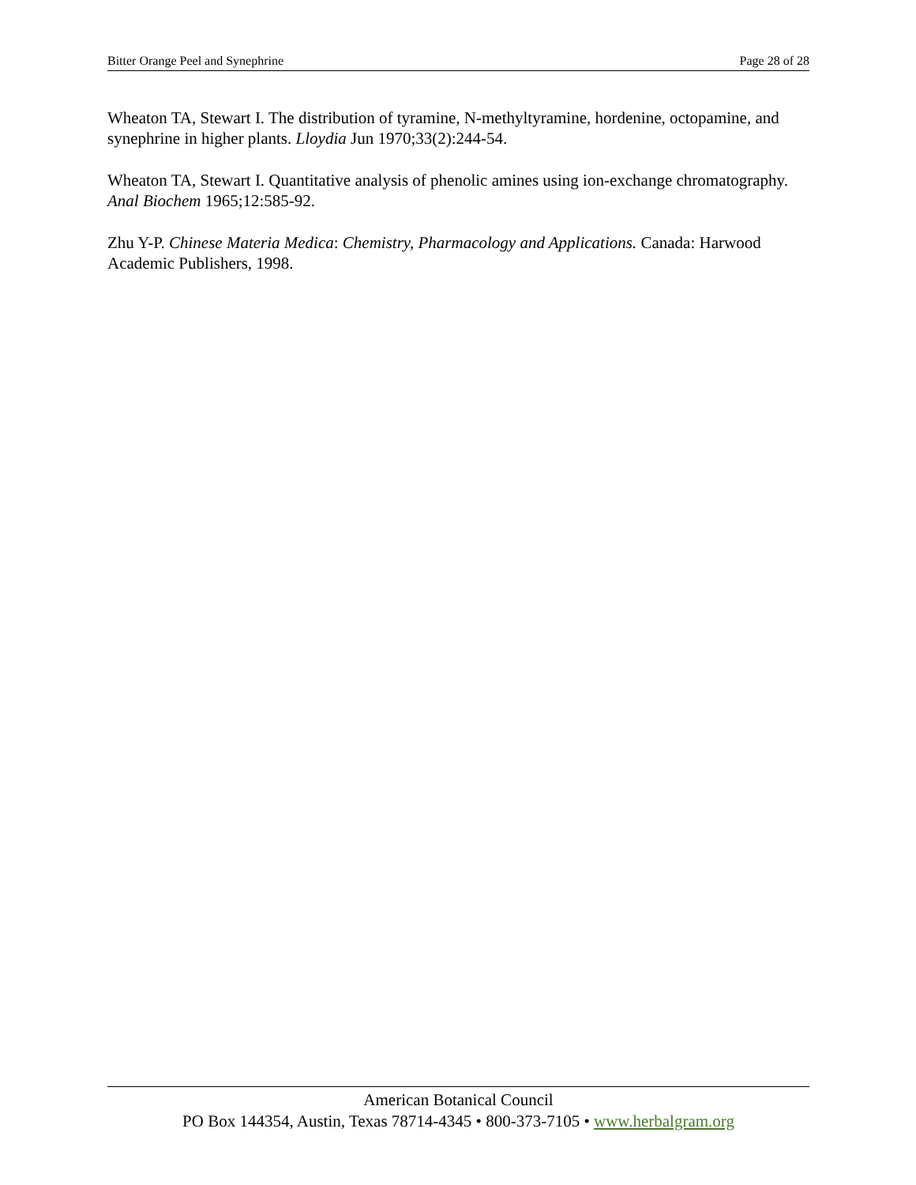Bitter Orange Peel and Synephrine Page 28 of 28
Wheaton TA, Stewart I. The distribution of tyramine, N-methyltyramine, hordenine, octopamine, and synephrine in higher plants. Lloydia Jun 1970;33(2):244-54.
Wheaton TA, Stewart I. Quantitative analysis of phenolic amines using ion-exchange chromatography. Anal Biochem 1965;12:585-92.
Zhu Y-P. Chinese Materia Medica: Chemistry, Pharmacology and Applications. Canada: Harwood Academic Publishers, 1998.
American Botanical Council
PO Box 144354, Austin, Texas 78714-4345 • 800-373-7105 • www.herbalgram.org